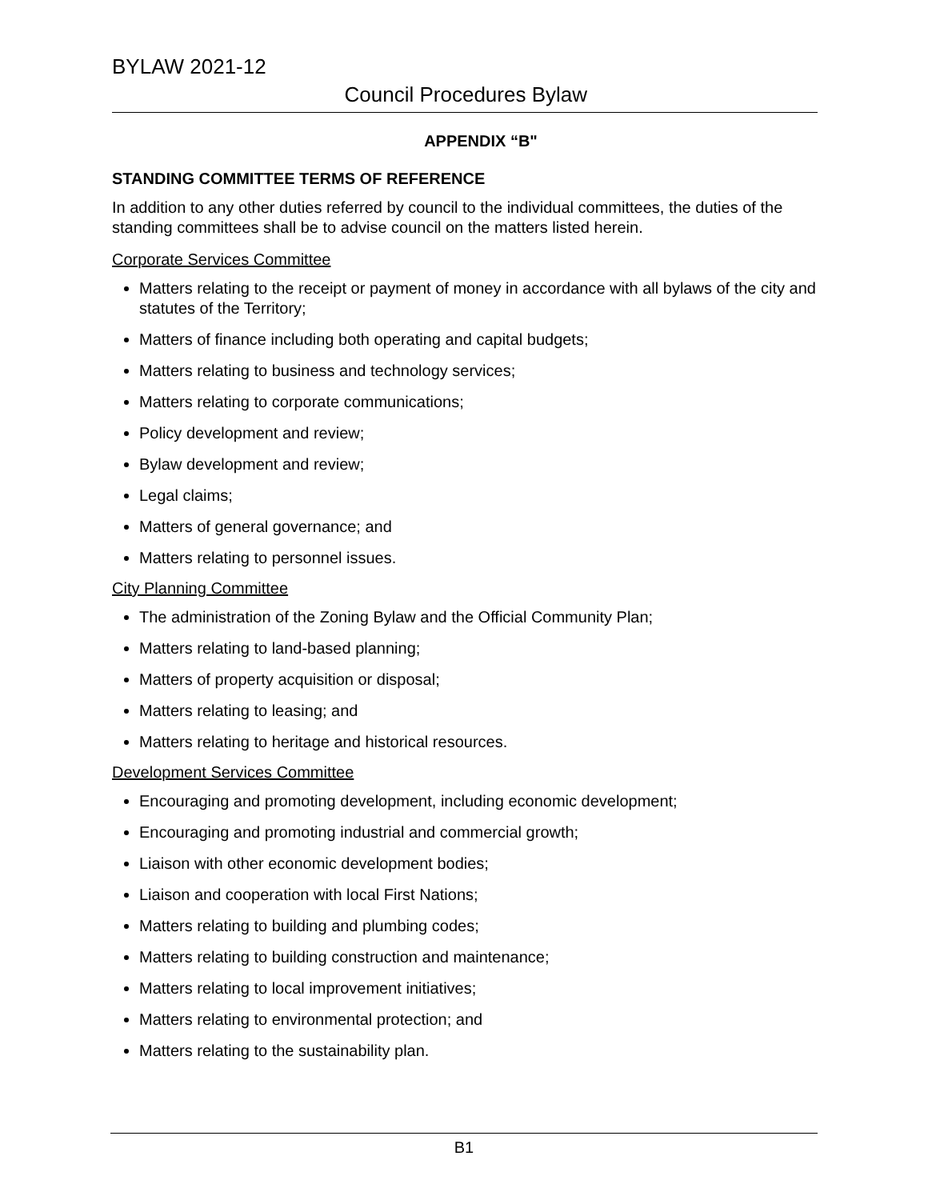BYLAW 2021-12
Council Procedures Bylaw
APPENDIX “B"
STANDING COMMITTEE TERMS OF REFERENCE
In addition to any other duties referred by council to the individual committees, the duties of the standing committees shall be to advise council on the matters listed herein.
Corporate Services Committee
Matters relating to the receipt or payment of money in accordance with all bylaws of the city and statutes of the Territory;
Matters of finance including both operating and capital budgets;
Matters relating to business and technology services;
Matters relating to corporate communications;
Policy development and review;
Bylaw development and review;
Legal claims;
Matters of general governance; and
Matters relating to personnel issues.
City Planning Committee
The administration of the Zoning Bylaw and the Official Community Plan;
Matters relating to land-based planning;
Matters of property acquisition or disposal;
Matters relating to leasing; and
Matters relating to heritage and historical resources.
Development Services Committee
Encouraging and promoting development, including economic development;
Encouraging and promoting industrial and commercial growth;
Liaison with other economic development bodies;
Liaison and cooperation with local First Nations;
Matters relating to building and plumbing codes;
Matters relating to building construction and maintenance;
Matters relating to local improvement initiatives;
Matters relating to environmental protection; and
Matters relating to the sustainability plan.
B1